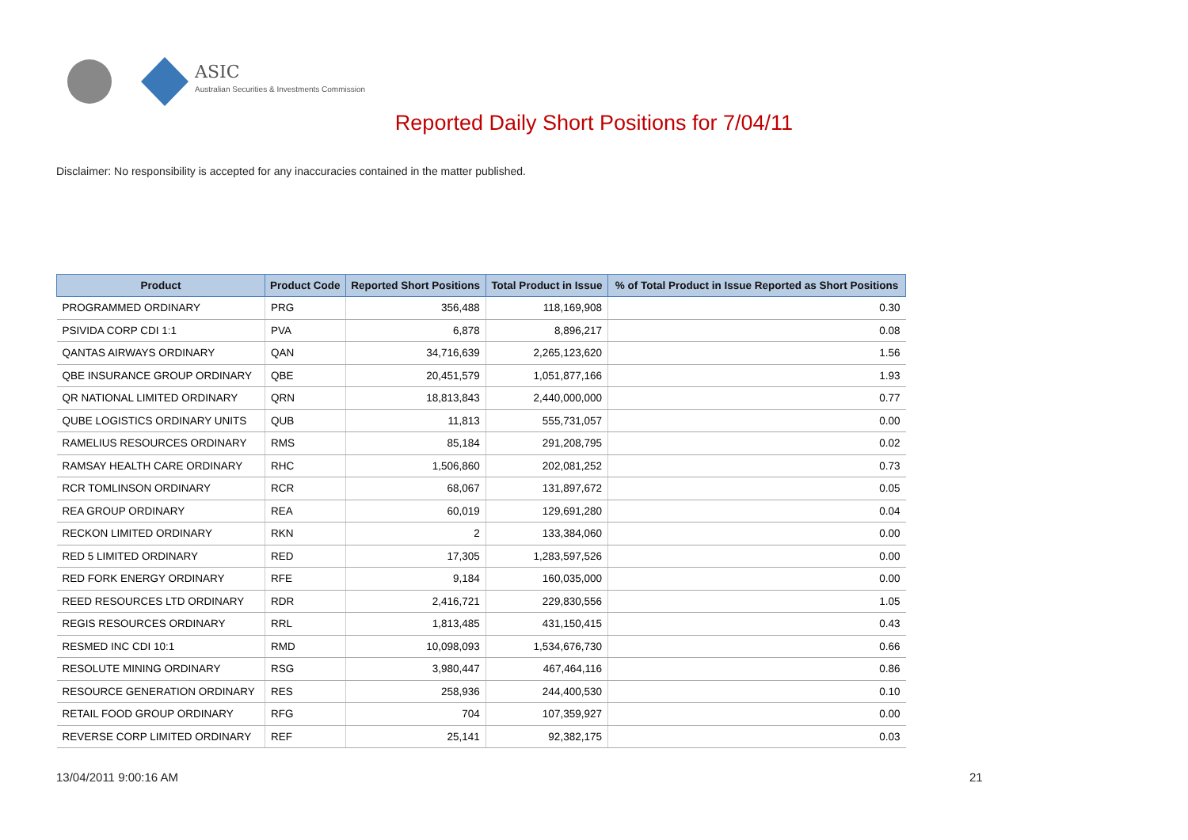ASIC
Australian Securities & Investments Commission
Reported Daily Short Positions for 7/04/11
Disclaimer: No responsibility is accepted for any inaccuracies contained in the matter published.
| Product | Product Code | Reported Short Positions | Total Product in Issue | % of Total Product in Issue Reported as Short Positions |
| --- | --- | --- | --- | --- |
| PROGRAMMED ORDINARY | PRG | 356,488 | 118,169,908 | 0.30 |
| PSIVIDA CORP CDI 1:1 | PVA | 6,878 | 8,896,217 | 0.08 |
| QANTAS AIRWAYS ORDINARY | QAN | 34,716,639 | 2,265,123,620 | 1.56 |
| QBE INSURANCE GROUP ORDINARY | QBE | 20,451,579 | 1,051,877,166 | 1.93 |
| QR NATIONAL LIMITED ORDINARY | QRN | 18,813,843 | 2,440,000,000 | 0.77 |
| QUBE LOGISTICS ORDINARY UNITS | QUB | 11,813 | 555,731,057 | 0.00 |
| RAMELIUS RESOURCES ORDINARY | RMS | 85,184 | 291,208,795 | 0.02 |
| RAMSAY HEALTH CARE ORDINARY | RHC | 1,506,860 | 202,081,252 | 0.73 |
| RCR TOMLINSON ORDINARY | RCR | 68,067 | 131,897,672 | 0.05 |
| REA GROUP ORDINARY | REA | 60,019 | 129,691,280 | 0.04 |
| RECKON LIMITED ORDINARY | RKN | 2 | 133,384,060 | 0.00 |
| RED 5 LIMITED ORDINARY | RED | 17,305 | 1,283,597,526 | 0.00 |
| RED FORK ENERGY ORDINARY | RFE | 9,184 | 160,035,000 | 0.00 |
| REED RESOURCES LTD ORDINARY | RDR | 2,416,721 | 229,830,556 | 1.05 |
| REGIS RESOURCES ORDINARY | RRL | 1,813,485 | 431,150,415 | 0.43 |
| RESMED INC CDI 10:1 | RMD | 10,098,093 | 1,534,676,730 | 0.66 |
| RESOLUTE MINING ORDINARY | RSG | 3,980,447 | 467,464,116 | 0.86 |
| RESOURCE GENERATION ORDINARY | RES | 258,936 | 244,400,530 | 0.10 |
| RETAIL FOOD GROUP ORDINARY | RFG | 704 | 107,359,927 | 0.00 |
| REVERSE CORP LIMITED ORDINARY | REF | 25,141 | 92,382,175 | 0.03 |
13/04/2011 9:00:16 AM 21